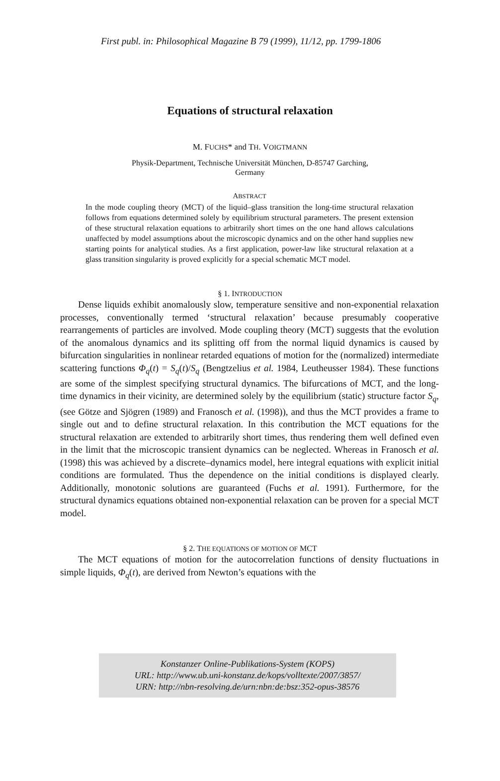First publ. in: Philosophical Magazine B 79 (1999), 11/12, pp. 1799-1806
Equations of structural relaxation
M. FUCHS* and TH. VOIGTMANN
Physik-Department, Technische Universität München, D-85747 Garching,
Germany
ABSTRACT
In the mode coupling theory (MCT) of the liquid–glass transition the long-time structural relaxation follows from equations determined solely by equilibrium structural parameters. The present extension of these structural relaxation equations to arbitrarily short times on the one hand allows calculations unaffected by model assumptions about the microscopic dynamics and on the other hand supplies new starting points for analytical studies. As a first application, power-law like structural relaxation at a glass transition singularity is proved explicitly for a special schematic MCT model.
§ 1. INTRODUCTION
Dense liquids exhibit anomalously slow, temperature sensitive and non-exponential relaxation processes, conventionally termed ‘structural relaxation’ because presumably cooperative rearrangements of particles are involved. Mode coupling theory (MCT) suggests that the evolution of the anomalous dynamics and its splitting off from the normal liquid dynamics is caused by bifurcation singularities in nonlinear retarded equations of motion for the (normalized) intermediate scattering functions Φ<sub>q</sub>(t) = S<sub>q</sub>(t)/S<sub>q</sub> (Bengtzelius et al. 1984, Leutheusser 1984). These functions are some of the simplest specifying structural dynamics. The bifurcations of MCT, and the long-time dynamics in their vicinity, are determined solely by the equilibrium (static) structure factor S<sub>q</sub>, (see Götze and Sjögren (1989) and Franosch et al. (1998)), and thus the MCT provides a frame to single out and to define structural relaxation. In this contribution the MCT equations for the structural relaxation are extended to arbitrarily short times, thus rendering them well defined even in the limit that the microscopic transient dynamics can be neglected. Whereas in Franosch et al. (1998) this was achieved by a discrete–dynamics model, here integral equations with explicit initial conditions are formulated. Thus the dependence on the initial conditions is displayed clearly. Additionally, monotonic solutions are guaranteed (Fuchs et al. 1991). Furthermore, for the structural dynamics equations obtained non-exponential relaxation can be proven for a special MCT model.
§ 2. THE EQUATIONS OF MOTION OF MCT
The MCT equations of motion for the autocorrelation functions of density fluctuations in simple liquids, Φ<sub>q</sub>(t), are derived from Newton’s equations with the
Konstanzer Online-Publikations-System (KOPS)
URL: http://www.ub.uni-konstanz.de/kops/volltexte/2007/3857/
URN: http://nbn-resolving.de/urn:nbn:de:bsz:352-opus-38576